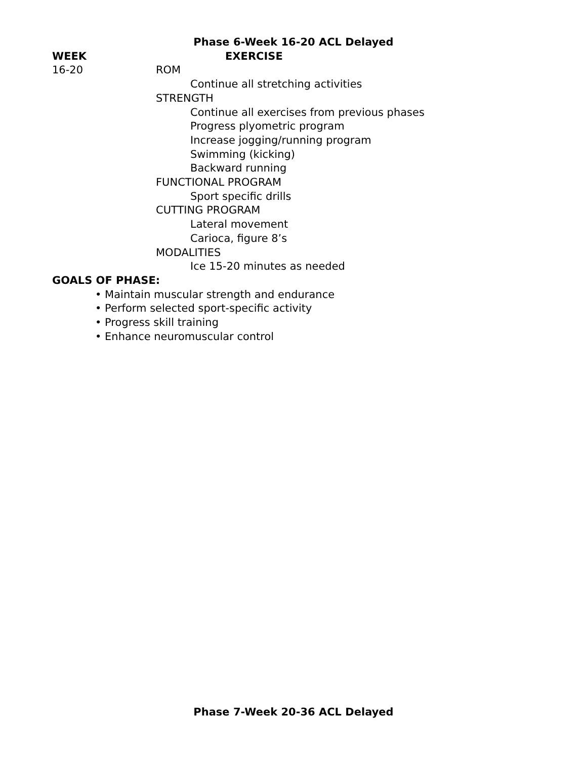Phase 6-Week 16-20 ACL Delayed
WEEK EXERCISE
16-20 ROM
Continue all stretching activities
STRENGTH
Continue all exercises from previous phases
Progress plyometric program
Increase jogging/running program
Swimming (kicking)
Backward running
FUNCTIONAL PROGRAM
Sport specific drills
CUTTING PROGRAM
Lateral movement
Carioca, figure 8’s
MODALITIES
Ice 15-20 minutes as needed
GOALS OF PHASE:
• Maintain muscular strength and endurance
• Perform selected sport-specific activity
• Progress skill training
• Enhance neuromuscular control
Phase 7-Week 20-36 ACL Delayed